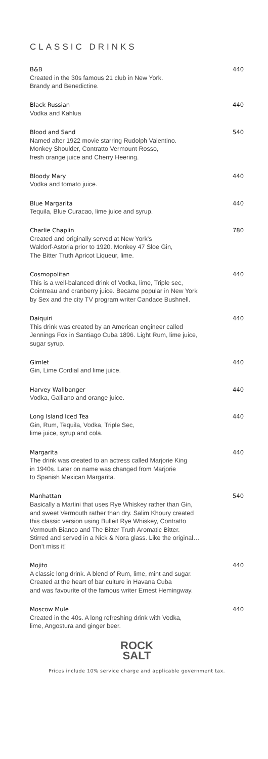CLASSIC DRINKS
B&B 440
Created in the 30s famous 21 club in New York.
Brandy and Benedictine.
Black Russian 440
Vodka and Kahlua
Blood and Sand 540
Named after 1922 movie starring Rudolph Valentino.
Monkey Shoulder, Contratto Vermount Rosso,
fresh orange juice and Cherry Heering.
Bloody Mary 440
Vodka and tomato juice.
Blue Margarita 440
Tequila, Blue Curacao, lime juice and syrup.
Charlie Chaplin 780
Created and originally served at New York's
Waldorf-Astoria prior to 1920. Monkey 47 Sloe Gin,
The Bitter Truth Apricot Liqueur, lime.
Cosmopolitan 440
This is a well-balanced drink of Vodka, lime, Triple sec,
Cointreau and cranberry juice. Became popular in New York
by Sex and the city TV program writer Candace Bushnell.
Daiquiri 440
This drink was created by an American engineer called
Jennings Fox in Santiago Cuba 1896. Light Rum, lime juice,
sugar syrup.
Gimlet 440
Gin, Lime Cordial and lime juice.
Harvey Wallbanger 440
Vodka, Galliano and orange juice.
Long Island Iced Tea 440
Gin, Rum, Tequila, Vodka, Triple Sec,
lime juice, syrup and cola.
Margarita 440
The drink was created to an actress called Marjorie King
in 1940s. Later on name was changed from Marjorie
to Spanish Mexican Margarita.
Manhattan 540
Basically a Martini that uses Rye Whiskey rather than Gin,
and sweet Vermouth rather than dry. Salim Khoury created
this classic version using Bulleit Rye Whiskey, Contratto
Vermouth Bianco and The Bitter Truth Aromatic Bitter.
Stirred and served in a Nick & Nora glass. Like the original…
Don't miss it!
Mojito 440
A classic long drink. A blend of Rum, lime, mint and sugar.
Created at the heart of bar culture in Havana Cuba
and was favourite of the famous writer Ernest Hemingway.
Moscow Mule 440
Created in the 40s. A long refreshing drink with Vodka,
lime, Angostura and ginger beer.
ROCK
SALT
Prices include 10% service charge and applicable government tax.